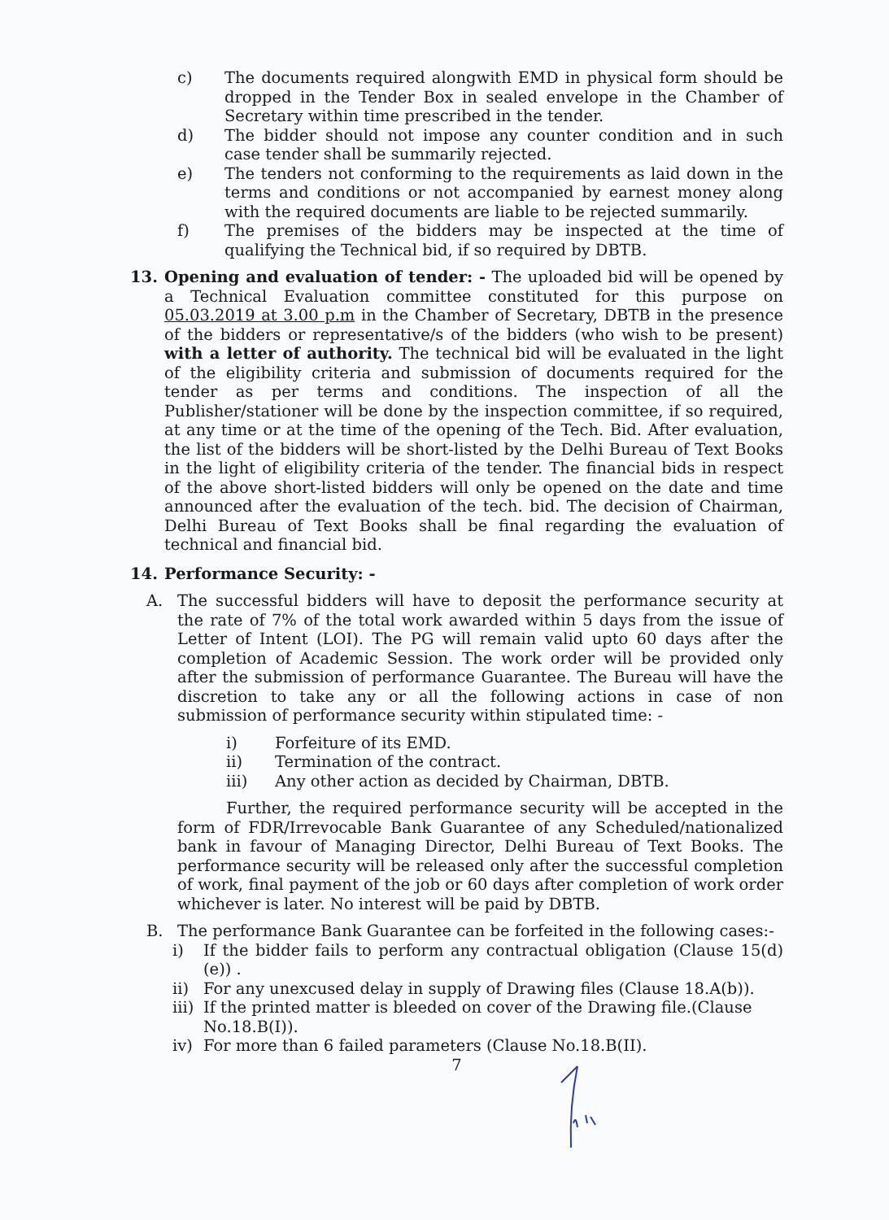c) The documents required alongwith EMD in physical form should be dropped in the Tender Box in sealed envelope in the Chamber of Secretary within time prescribed in the tender.
d) The bidder should not impose any counter condition and in such case tender shall be summarily rejected.
e) The tenders not conforming to the requirements as laid down in the terms and conditions or not accompanied by earnest money along with the required documents are liable to be rejected summarily.
f) The premises of the bidders may be inspected at the time of qualifying the Technical bid, if so required by DBTB.
13. Opening and evaluation of tender: - The uploaded bid will be opened by a Technical Evaluation committee constituted for this purpose on 05.03.2019 at 3.00 p.m in the Chamber of Secretary, DBTB in the presence of the bidders or representative/s of the bidders (who wish to be present) with a letter of authority. The technical bid will be evaluated in the light of the eligibility criteria and submission of documents required for the tender as per terms and conditions. The inspection of all the Publisher/stationer will be done by the inspection committee, if so required, at any time or at the time of the opening of the Tech. Bid. After evaluation, the list of the bidders will be short-listed by the Delhi Bureau of Text Books in the light of eligibility criteria of the tender. The financial bids in respect of the above short-listed bidders will only be opened on the date and time announced after the evaluation of the tech. bid. The decision of Chairman, Delhi Bureau of Text Books shall be final regarding the evaluation of technical and financial bid.
14. Performance Security: -
A. The successful bidders will have to deposit the performance security at the rate of 7% of the total work awarded within 5 days from the issue of Letter of Intent (LOI). The PG will remain valid upto 60 days after the completion of Academic Session. The work order will be provided only after the submission of performance Guarantee. The Bureau will have the discretion to take any or all the following actions in case of non submission of performance security within stipulated time: -
i) Forfeiture of its EMD.
ii) Termination of the contract.
iii) Any other action as decided by Chairman, DBTB.
Further, the required performance security will be accepted in the form of FDR/Irrevocable Bank Guarantee of any Scheduled/nationalized bank in favour of Managing Director, Delhi Bureau of Text Books. The performance security will be released only after the successful completion of work, final payment of the job or 60 days after completion of work order whichever is later. No interest will be paid by DBTB.
B. The performance Bank Guarantee can be forfeited in the following cases:-
i) If the bidder fails to perform any contractual obligation (Clause 15(d)(e)) .
ii) For any unexcused delay in supply of Drawing files (Clause 18.A(b)).
iii)
If the printed matter is bleeded on cover of the Drawing file.(Clause No.18.B(I)).
iv) For more than 6 failed parameters (Clause No.18.B(II).
7